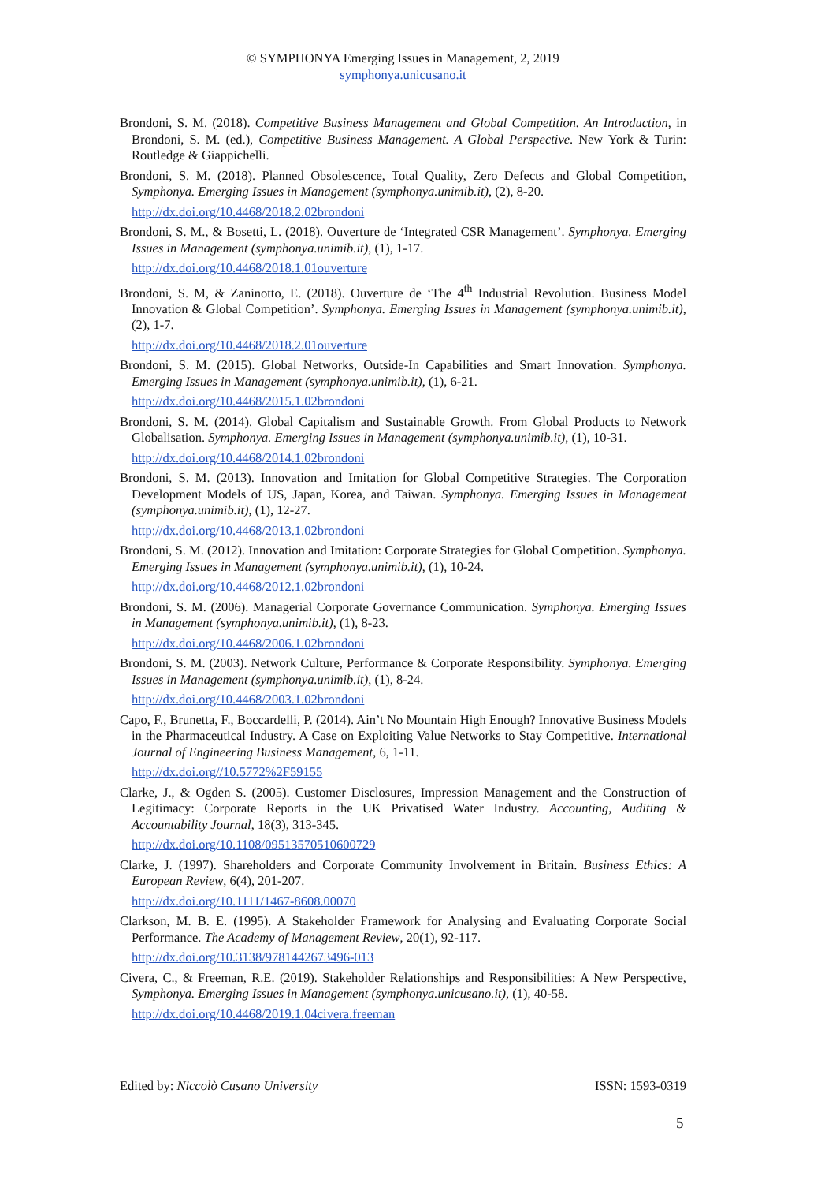© SYMPHONYA Emerging Issues in Management, 2, 2019
symphonya.unicusano.it
Brondoni, S. M. (2018). Competitive Business Management and Global Competition. An Introduction, in Brondoni, S. M. (ed.), Competitive Business Management. A Global Perspective. New York & Turin: Routledge & Giappichelli.
Brondoni, S. M. (2018). Planned Obsolescence, Total Quality, Zero Defects and Global Competition, Symphonya. Emerging Issues in Management (symphonya.unimib.it), (2), 8-20.
http://dx.doi.org/10.4468/2018.2.02brondoni
Brondoni, S. M., & Bosetti, L. (2018). Ouverture de ‘Integrated CSR Management’. Symphonya. Emerging Issues in Management (symphonya.unimib.it), (1), 1-17.
http://dx.doi.org/10.4468/2018.1.01ouverture
Brondoni, S. M, & Zaninotto, E. (2018). Ouverture de ‘The 4<sup>th</sup> Industrial Revolution. Business Model Innovation & Global Competition’. Symphonya. Emerging Issues in Management (symphonya.unimib.it), (2), 1-7.
http://dx.doi.org/10.4468/2018.2.01ouverture
Brondoni, S. M. (2015). Global Networks, Outside-In Capabilities and Smart Innovation. Symphonya. Emerging Issues in Management (symphonya.unimib.it), (1), 6-21.
http://dx.doi.org/10.4468/2015.1.02brondoni
Brondoni, S. M. (2014). Global Capitalism and Sustainable Growth. From Global Products to Network Globalisation. Symphonya. Emerging Issues in Management (symphonya.unimib.it), (1), 10-31.
http://dx.doi.org/10.4468/2014.1.02brondoni
Brondoni, S. M. (2013). Innovation and Imitation for Global Competitive Strategies. The Corporation Development Models of US, Japan, Korea, and Taiwan. Symphonya. Emerging Issues in Management (symphonya.unimib.it), (1), 12-27.
http://dx.doi.org/10.4468/2013.1.02brondoni
Brondoni, S. M. (2012). Innovation and Imitation: Corporate Strategies for Global Competition. Symphonya. Emerging Issues in Management (symphonya.unimib.it), (1), 10-24.
http://dx.doi.org/10.4468/2012.1.02brondoni
Brondoni, S. M. (2006). Managerial Corporate Governance Communication. Symphonya. Emerging Issues in Management (symphonya.unimib.it), (1), 8-23.
http://dx.doi.org/10.4468/2006.1.02brondoni
Brondoni, S. M. (2003). Network Culture, Performance & Corporate Responsibility. Symphonya. Emerging Issues in Management (symphonya.unimib.it), (1), 8-24.
http://dx.doi.org/10.4468/2003.1.02brondoni
Capo, F., Brunetta, F., Boccardelli, P. (2014). Ain’t No Mountain High Enough? Innovative Business Models in the Pharmaceutical Industry. A Case on Exploiting Value Networks to Stay Competitive. International Journal of Engineering Business Management, 6, 1-11.
http://dx.doi.org//10.5772%2F59155
Clarke, J., & Ogden S. (2005). Customer Disclosures, Impression Management and the Construction of Legitimacy: Corporate Reports in the UK Privatised Water Industry. Accounting, Auditing & Accountability Journal, 18(3), 313-345.
http://dx.doi.org/10.1108/09513570510600729
Clarke, J. (1997). Shareholders and Corporate Community Involvement in Britain. Business Ethics: A European Review, 6(4), 201-207.
http://dx.doi.org/10.1111/1467-8608.00070
Clarkson, M. B. E. (1995). A Stakeholder Framework for Analysing and Evaluating Corporate Social Performance. The Academy of Management Review, 20(1), 92-117.
http://dx.doi.org/10.3138/9781442673496-013
Civera, C., & Freeman, R.E. (2019). Stakeholder Relationships and Responsibilities: A New Perspective, Symphonya. Emerging Issues in Management (symphonya.unicusano.it), (1), 40-58.
http://dx.doi.org/10.4468/2019.1.04civera.freeman
Edited by: Niccolò Cusano University ISSN: 1593-0319
5